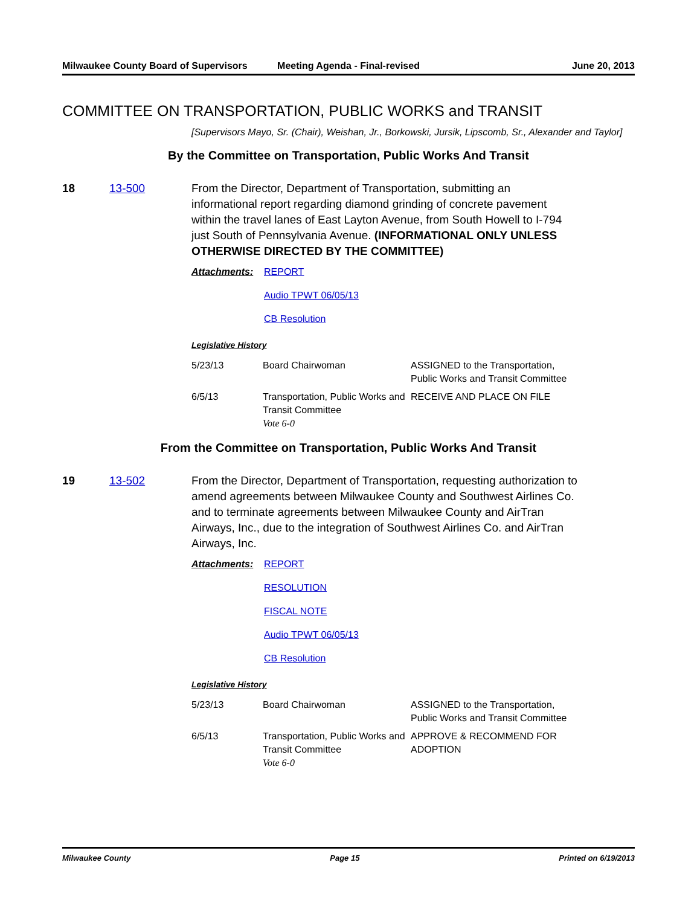Milwaukee County Board of Supervisors
Meeting Agenda - Final-revised June 20, 2013
COMMITTEE ON TRANSPORTATION, PUBLIC WORKS and TRANSIT
[Supervisors Mayo, Sr. (Chair), Weishan, Jr., Borkowski, Jursik, Lipscomb, Sr., Alexander and Taylor]
By the Committee on Transportation, Public Works And Transit
18 13-500 From the Director, Department of Transportation, submitting an informational report regarding diamond grinding of concrete pavement within the travel lanes of East Layton Avenue, from South Howell to I-794 just South of Pennsylvania Avenue. (INFORMATIONAL ONLY UNLESS OTHERWISE DIRECTED BY THE COMMITTEE)
Attachments: REPORT
Audio TPWT 06/05/13
CB Resolution
Legislative History
| 5/23/13 | Board Chairwoman | ASSIGNED to the Transportation, Public Works and Transit Committee |
| 6/5/13 | Transportation, Public Works and Transit Committee Vote 6-0 | RECEIVE AND PLACE ON FILE |
From the Committee on Transportation, Public Works And Transit
19 13-502 From the Director, Department of Transportation, requesting authorization to amend agreements between Milwaukee County and Southwest Airlines Co. and to terminate agreements between Milwaukee County and AirTran Airways, Inc., due to the integration of Southwest Airlines Co. and AirTran Airways, Inc.
Attachments: REPORT
RESOLUTION
FISCAL NOTE
Audio TPWT 06/05/13
CB Resolution
Legislative History
| 5/23/13 | Board Chairwoman | ASSIGNED to the Transportation, Public Works and Transit Committee |
| 6/5/13 | Transportation, Public Works and Transit Committee Vote 6-0 | APPROVE & RECOMMEND FOR ADOPTION |
Milwaukee County Page 15 Printed on 6/19/2013